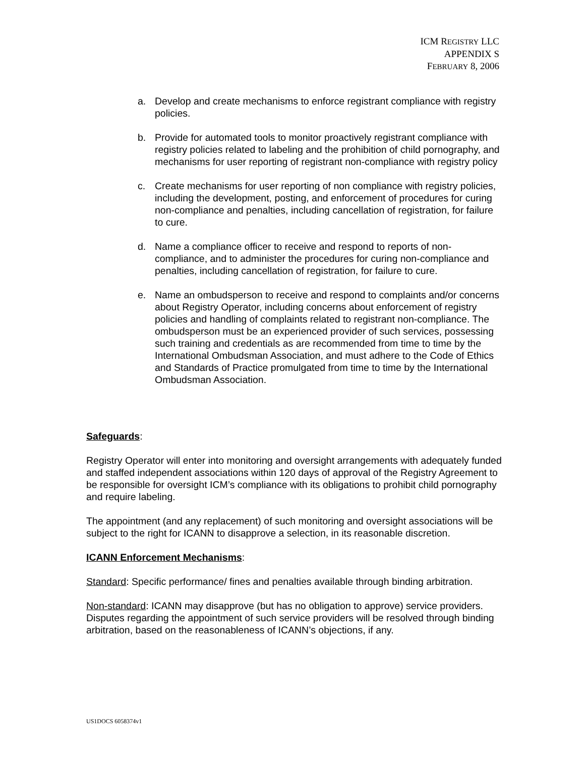ICM REGISTRY LLC
APPENDIX S
FEBRUARY 8, 2006
a. Develop and create mechanisms to enforce registrant compliance with registry policies.
b. Provide for automated tools to monitor proactively registrant compliance with registry policies related to labeling and the prohibition of child pornography, and mechanisms for user reporting of registrant non-compliance with registry policy
c. Create mechanisms for user reporting of non compliance with registry policies, including the development, posting, and enforcement of procedures for curing non-compliance and penalties, including cancellation of registration, for failure to cure.
d. Name a compliance officer to receive and respond to reports of non-compliance, and to administer the procedures for curing non-compliance and penalties, including cancellation of registration, for failure to cure.
e. Name an ombudsperson to receive and respond to complaints and/or concerns about Registry Operator, including concerns about enforcement of registry policies and handling of complaints related to registrant non-compliance. The ombudsperson must be an experienced provider of such services, possessing such training and credentials as are recommended from time to time by the International Ombudsman Association, and must adhere to the Code of Ethics and Standards of Practice promulgated from time to time by the International Ombudsman Association.
Safeguards:
Registry Operator will enter into monitoring and oversight arrangements with adequately funded and staffed independent associations within 120 days of approval of the Registry Agreement to be responsible for oversight ICM’s compliance with its obligations to prohibit child pornography and require labeling.
The appointment (and any replacement) of such monitoring and oversight associations will be subject to the right for ICANN to disapprove a selection, in its reasonable discretion.
ICANN Enforcement Mechanisms:
Standard: Specific performance/ fines and penalties available through binding arbitration.
Non-standard: ICANN may disapprove (but has no obligation to approve) service providers. Disputes regarding the appointment of such service providers will be resolved through binding arbitration, based on the reasonableness of ICANN’s objections, if any.
US1DOCS 6058374v1